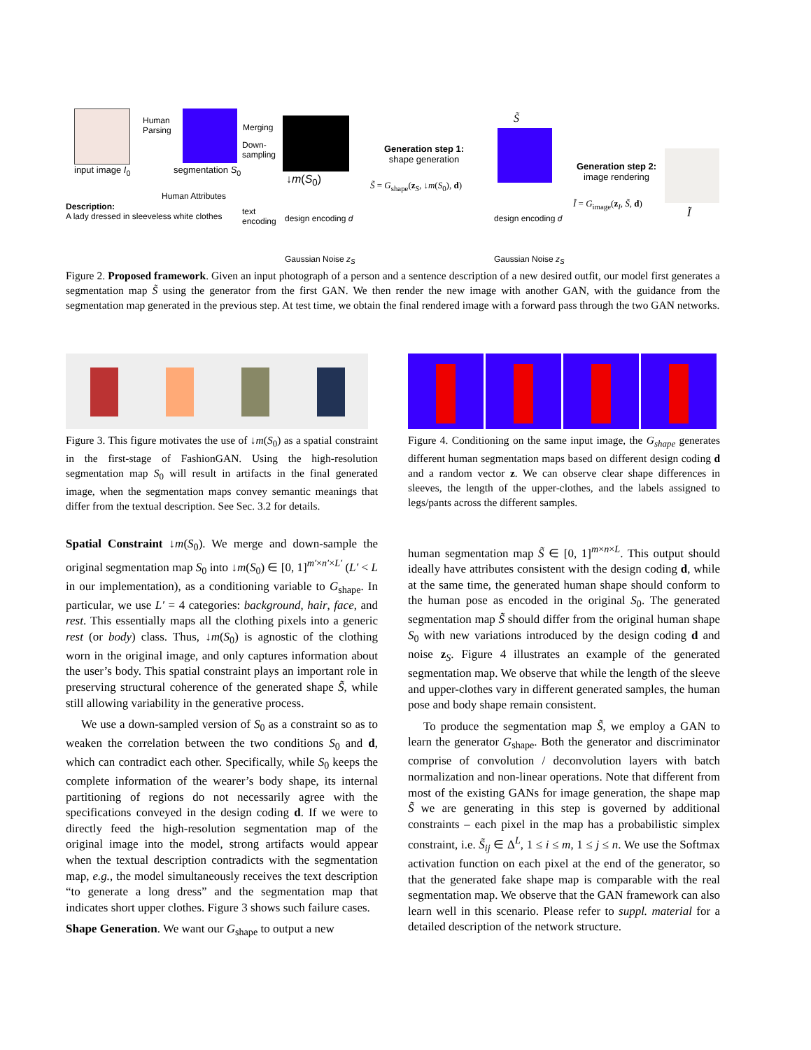input image I<sub>0</sub>
Human
Parsing
segmentation S<sub>0</sub>
Merging
Down-
sampling
↓m(S<sub>0</sub>)
Human Attributes
Description:
A lady dressed in sleeveless white clothes
text
encoding
design encoding d
Gaussian Noise z<sub>S</sub>
Generation step 1:
shape generation
S̃ = G<sub>shape</sub>(z<sub>S</sub>, ↓m(S<sub>0</sub>), d)
S̃
design encoding d
Gaussian Noise z<sub>S</sub>
Generation step 2:
image rendering
Ĩ = G<sub>image</sub>(z<sub>I</sub>, S̃, d)
Ĩ
Figure 2. Proposed framework. Given an input photograph of a person and a sentence description of a new desired outfit, our model first generates a segmentation map S̃ using the generator from the first GAN. We then render the new image with another GAN, with the guidance from the segmentation map generated in the previous step. At test time, we obtain the final rendered image with a forward pass through the two GAN networks.
Figure 3. This figure motivates the use of ↓m(S<sub>0</sub>) as a spatial constraint in the first-stage of FashionGAN. Using the high-resolution segmentation map S<sub>0</sub> will result in artifacts in the final generated image, when the segmentation maps convey semantic meanings that differ from the textual description. See Sec. 3.2 for details.
Figure 4. Conditioning on the same input image, the G<sub>shape</sub> generates different human segmentation maps based on different design coding d and a random vector z. We can observe clear shape differences in sleeves, the length of the upper-clothes, and the labels assigned to legs/pants across the different samples.
Spatial Constraint ↓m(S<sub>0</sub>). We merge and down-sample the original segmentation map S<sub>0</sub> into ↓m(S<sub>0</sub>) ∈ [0, 1]<sup>m′×n′×L′</sup> (L′ < L in our implementation), as a conditioning variable to G<sub>shape</sub>. In particular, we use L′ = 4 categories: background, hair, face, and rest. This essentially maps all the clothing pixels into a generic rest (or body) class. Thus, ↓m(S<sub>0</sub>) is agnostic of the clothing worn in the original image, and only captures information about the user’s body. This spatial constraint plays an important role in preserving structural coherence of the generated shape S̃, while still allowing variability in the generative process.
We use a down-sampled version of S<sub>0</sub> as a constraint so as to weaken the correlation between the two conditions S<sub>0</sub> and d, which can contradict each other. Specifically, while S<sub>0</sub> keeps the complete information of the wearer’s body shape, its internal partitioning of regions do not necessarily agree with the specifications conveyed in the design coding d. If we were to directly feed the high-resolution segmentation map of the original image into the model, strong artifacts would appear when the textual description contradicts with the segmentation map, e.g., the model simultaneously receives the text description “to generate a long dress” and the segmentation map that indicates short upper clothes. Figure 3 shows such failure cases.
Shape Generation. We want our G<sub>shape</sub> to output a new
human segmentation map S̃ ∈ [0, 1]<sup>m×n×L</sup>. This output should ideally have attributes consistent with the design coding d, while at the same time, the generated human shape should conform to the human pose as encoded in the original S<sub>0</sub>. The generated segmentation map S̃ should differ from the original human shape S<sub>0</sub> with new variations introduced by the design coding d and noise z<sub>S</sub>. Figure 4 illustrates an example of the generated segmentation map. We observe that while the length of the sleeve and upper-clothes vary in different generated samples, the human pose and body shape remain consistent.
To produce the segmentation map S̃, we employ a GAN to learn the generator G<sub>shape</sub>. Both the generator and discriminator comprise of convolution / deconvolution layers with batch normalization and non-linear operations. Note that different from most of the existing GANs for image generation, the shape map S̃ we are generating in this step is governed by additional constraints – each pixel in the map has a probabilistic simplex constraint, i.e. S̃<sub>ij</sub> ∈ Δ<sup>L</sup>, 1 ≤ i ≤ m, 1 ≤ j ≤ n. We use the Softmax activation function on each pixel at the end of the generator, so that the generated fake shape map is comparable with the real segmentation map. We observe that the GAN framework can also learn well in this scenario. Please refer to suppl. material for a detailed description of the network structure.